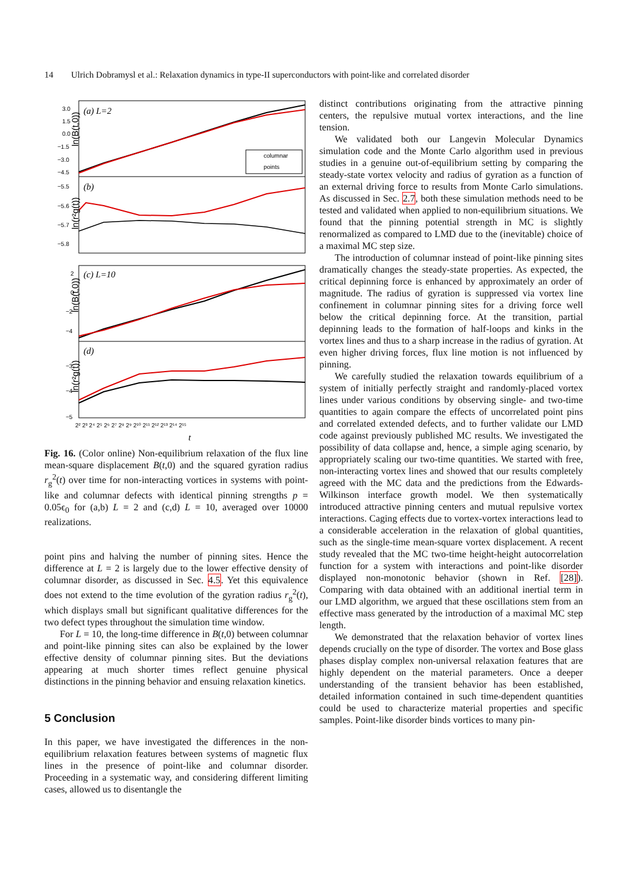14 Ulrich Dobramysl et al.: Relaxation dynamics in type-II superconductors with point-like and correlated disorder
(a) L=2
(b)
(c) L=10
(d)
columnar
points
ln(B(t,0))
ln(r²g(t))
ln(B(t,0))
ln(r²g(t))
3.0
1.5
0.0
−1.5
−3.0
−4.5
−5.5
−5.6
−5.7
−5.8
2
0
−2
−4
−3
−4
−5
2² 2³ 2⁴ 2⁵ 2⁶ 2⁷ 2⁸ 2⁹ 2¹⁰ 2¹¹ 2¹² 2¹³ 2¹⁴ 2¹⁵
t
Fig. 16. (Color online) Non-equilibrium relaxation of the flux line mean-square displacement B(t,0) and the squared gyration radius r<sub>g</sub><sup>2</sup>(t) over time for non-interacting vortices in systems with point-like and columnar defects with identical pinning strengths p = 0.05ϵ<sub>0</sub> for (a,b) L = 2 and (c,d) L = 10, averaged over 10000 realizations.
point pins and halving the number of pinning sites. Hence the difference at L = 2 is largely due to the lower effective density of columnar disorder, as discussed in Sec. 4.5. Yet this equivalence does not extend to the time evolution of the gyration radius r<sub>g</sub><sup>2</sup>(t), which displays small but significant qualitative differences for the two defect types throughout the simulation time window.
For L = 10, the long-time difference in B(t,0) between columnar and point-like pinning sites can also be explained by the lower effective density of columnar pinning sites. But the deviations appearing at much shorter times reflect genuine physical distinctions in the pinning behavior and ensuing relaxation kinetics.
5 Conclusion
In this paper, we have investigated the differences in the non-equilibrium relaxation features between systems of magnetic flux lines in the presence of point-like and columnar disorder. Proceeding in a systematic way, and considering different limiting cases, allowed us to disentangle the
distinct contributions originating from the attractive pinning centers, the repulsive mutual vortex interactions, and the line tension.
We validated both our Langevin Molecular Dynamics simulation code and the Monte Carlo algorithm used in previous studies in a genuine out-of-equilibrium setting by comparing the steady-state vortex velocity and radius of gyration as a function of an external driving force to results from Monte Carlo simulations. As discussed in Sec. 2.7, both these simulation methods need to be tested and validated when applied to non-equilibrium situations. We found that the pinning potential strength in MC is slightly renormalized as compared to LMD due to the (inevitable) choice of a maximal MC step size.
The introduction of columnar instead of point-like pinning sites dramatically changes the steady-state properties. As expected, the critical depinning force is enhanced by approximately an order of magnitude. The radius of gyration is suppressed via vortex line confinement in columnar pinning sites for a driving force well below the critical depinning force. At the transition, partial depinning leads to the formation of half-loops and kinks in the vortex lines and thus to a sharp increase in the radius of gyration. At even higher driving forces, flux line motion is not influenced by pinning.
We carefully studied the relaxation towards equilibrium of a system of initially perfectly straight and randomly-placed vortex lines under various conditions by observing single- and two-time quantities to again compare the effects of uncorrelated point pins and correlated extended defects, and to further validate our LMD code against previously published MC results. We investigated the possibility of data collapse and, hence, a simple aging scenario, by appropriately scaling our two-time quantities. We started with free, non-interacting vortex lines and showed that our results completely agreed with the MC data and the predictions from the Edwards-Wilkinson interface growth model. We then systematically introduced attractive pinning centers and mutual repulsive vortex interactions. Caging effects due to vortex-vortex interactions lead to a considerable acceleration in the relaxation of global quantities, such as the single-time mean-square vortex displacement. A recent study revealed that the MC two-time height-height autocorrelation function for a system with interactions and point-like disorder displayed non-monotonic behavior (shown in Ref. [28]). Comparing with data obtained with an additional inertial term in our LMD algorithm, we argued that these oscillations stem from an effective mass generated by the introduction of a maximal MC step length.
We demonstrated that the relaxation behavior of vortex lines depends crucially on the type of disorder. The vortex and Bose glass phases display complex non-universal relaxation features that are highly dependent on the material parameters. Once a deeper understanding of the transient behavior has been established, detailed information contained in such time-dependent quantities could be used to characterize material properties and specific samples. Point-like disorder binds vortices to many pin-